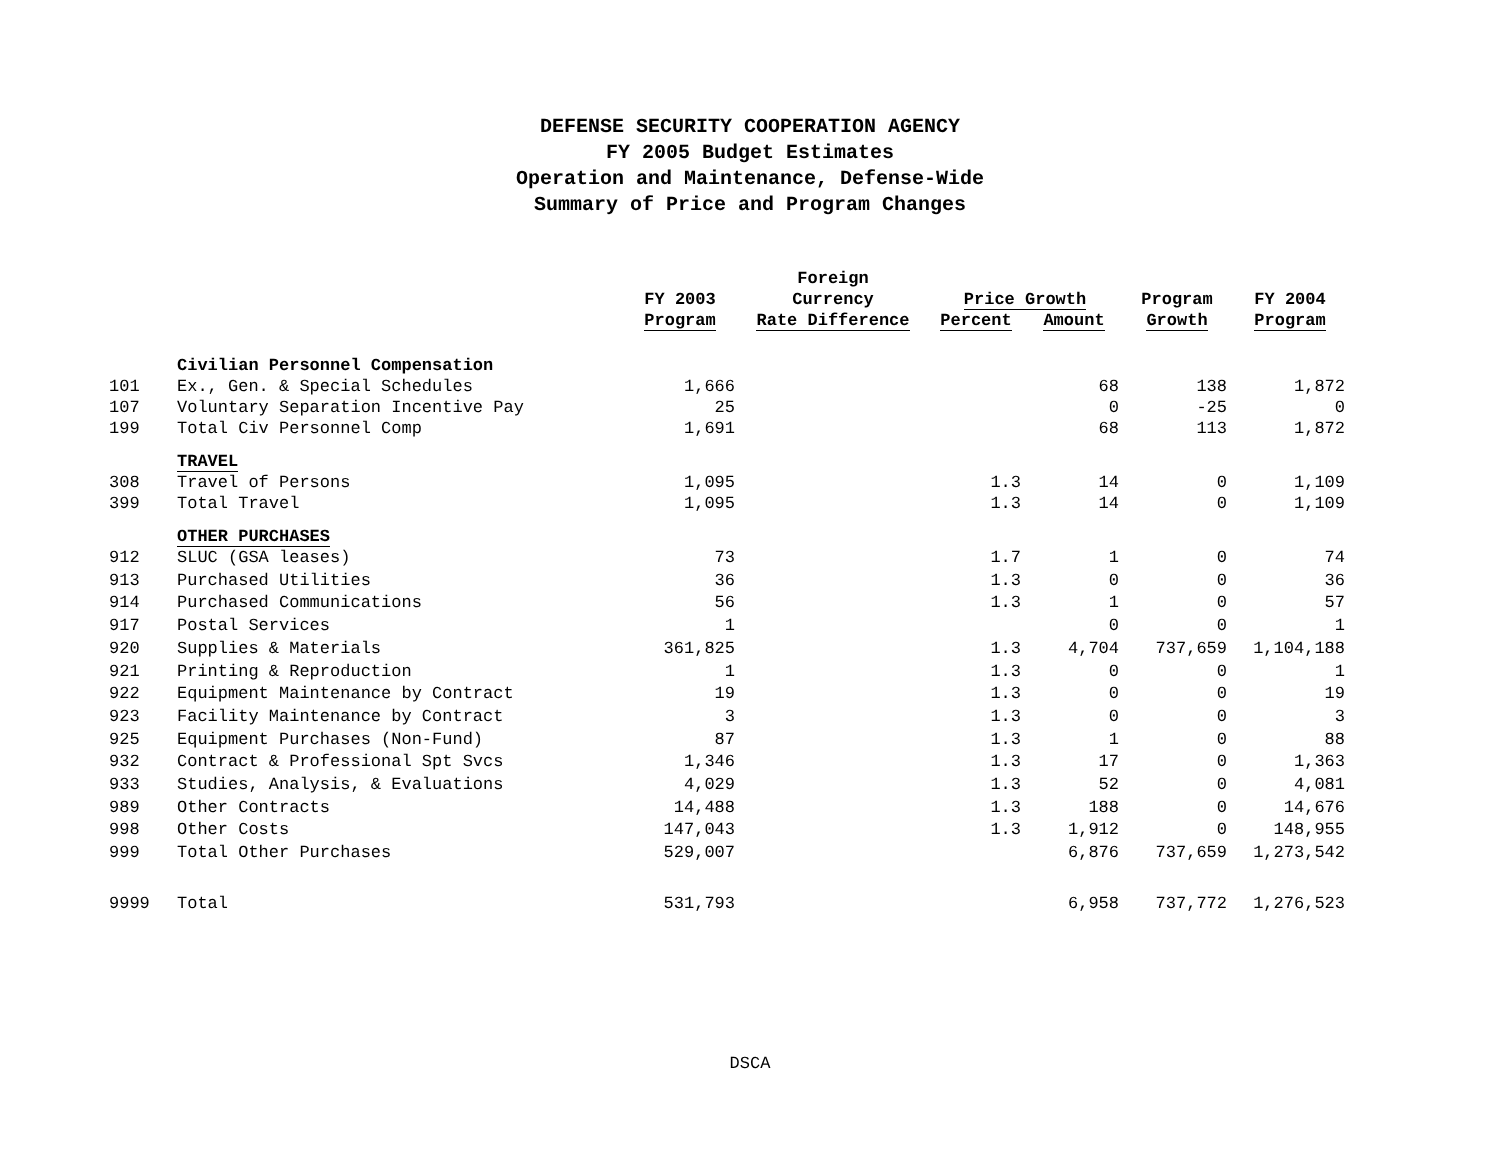DEFENSE SECURITY COOPERATION AGENCY
FY 2005 Budget Estimates
Operation and Maintenance, Defense-Wide
Summary of Price and Program Changes
| | | | Foreign | | | | |
| --- | --- | --- | --- | --- | --- | --- | --- |
| | | FY 2003 | Currency | Price Growth | | Program | FY 2004 |
| | | Program | Rate Difference | Percent | Amount | Growth | Program |
| | Civilian Personnel Compensation | | | | | | |
| 101 | Ex., Gen. & Special Schedules | 1,666 | | | 68 | 138 | 1,872 |
| 107 | Voluntary Separation Incentive Pay | 25 | | | 0 | -25 | 0 |
| 199 | Total Civ Personnel Comp | 1,691 | | | 68 | 113 | 1,872 |
| | TRAVEL | | | | | | |
| 308 | Travel of Persons | 1,095 | | 1.3 | 14 | 0 | 1,109 |
| 399 | Total Travel | 1,095 | | 1.3 | 14 | 0 | 1,109 |
| | OTHER PURCHASES | | | | | | |
| 912 | SLUC (GSA leases) | 73 | | 1.7 | 1 | 0 | 74 |
| 913 | Purchased Utilities | 36 | | 1.3 | 0 | 0 | 36 |
| 914 | Purchased Communications | 56 | | 1.3 | 1 | 0 | 57 |
| 917 | Postal Services | 1 | | | 0 | 0 | 1 |
| 920 | Supplies & Materials | 361,825 | | 1.3 | 4,704 | 737,659 | 1,104,188 |
| 921 | Printing & Reproduction | 1 | | 1.3 | 0 | 0 | 1 |
| 922 | Equipment Maintenance by Contract | 19 | | 1.3 | 0 | 0 | 19 |
| 923 | Facility Maintenance by Contract | 3 | | 1.3 | 0 | 0 | 3 |
| 925 | Equipment Purchases (Non-Fund) | 87 | | 1.3 | 1 | 0 | 88 |
| 932 | Contract & Professional Spt Svcs | 1,346 | | 1.3 | 17 | 0 | 1,363 |
| 933 | Studies, Analysis, & Evaluations | 4,029 | | 1.3 | 52 | 0 | 4,081 |
| 989 | Other Contracts | 14,488 | | 1.3 | 188 | 0 | 14,676 |
| 998 | Other Costs | 147,043 | | 1.3 | 1,912 | 0 | 148,955 |
| 999 | Total Other Purchases | 529,007 | | | 6,876 | 737,659 | 1,273,542 |
| 9999 | Total | 531,793 | | | 6,958 | 737,772 | 1,276,523 |
DSCA